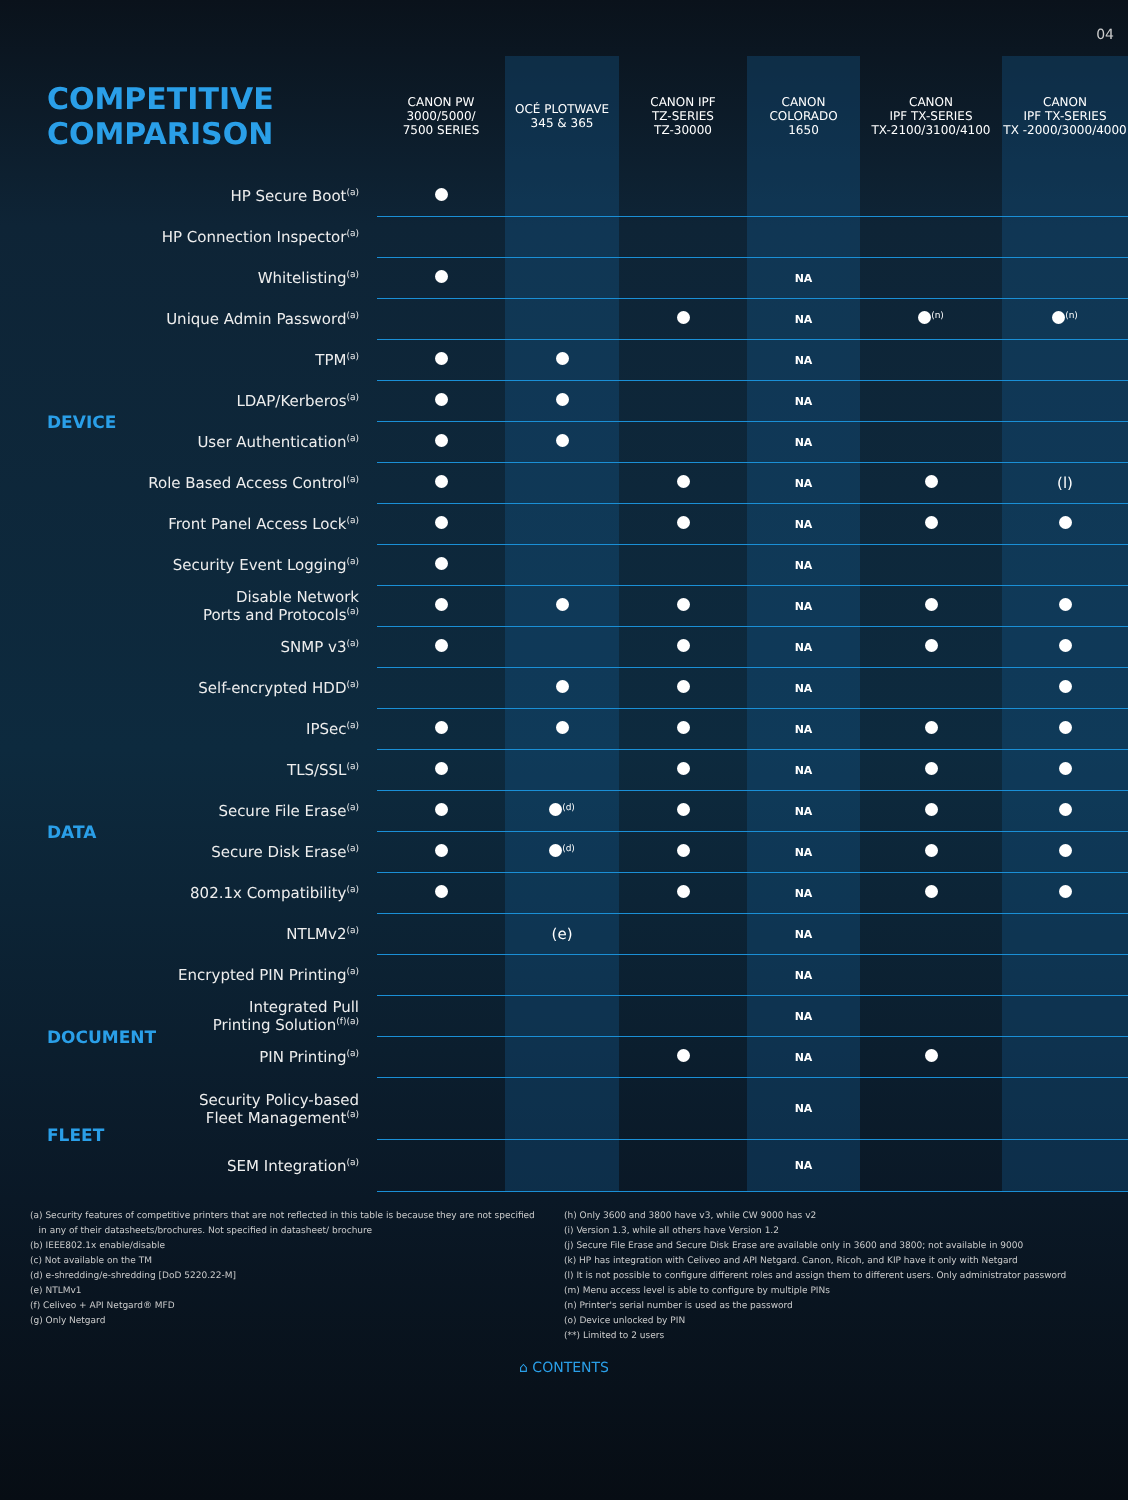04
| COMPETITIVE COMPARISON | | CANON PW 3000/5000/ 7500 SERIES | OCÉ PLOTWAVE 345 & 365 | CANON IPF TZ-SERIES TZ-30000 | CANON COLORADO 1650 | CANON IPF TX-SERIES TX-2100/3100/4100 | CANON IPF TX-SERIES TX -2000/3000/4000 |
| --- | --- | --- | --- | --- | --- | --- | --- |
| DEVICE | HP Secure Boot<sup>(a)</sup> | | | | | | |
| | HP Connection Inspector<sup>(a)</sup> | | | | | | |
| | Whitelisting<sup>(a)</sup> | | | | NA | | |
| | Unique Admin Password<sup>(a)</sup> | | | | NA | <sup>(n)</sup> | <sup>(n)</sup> |
| | TPM<sup>(a)</sup> | | | | NA | | |
| | LDAP/Kerberos<sup>(a)</sup> | | | | NA | | |
| | User Authentication<sup>(a)</sup> | | | | NA | | |
| | Role Based Access Control<sup>(a)</sup> | | | | NA | | (l) |
| | Front Panel Access Lock<sup>(a)</sup> | | | | NA | | |
| | Security Event Logging<sup>(a)</sup> | | | | NA | | |
| | Disable Network Ports and Protocols<sup>(a)</sup> | | | | NA | | |
| | SNMP v3<sup>(a)</sup> | | | | NA | | |
| DATA | Self-encrypted HDD<sup>(a)</sup> | | | | NA | | |
| | IPSec<sup>(a)</sup> | | | | NA | | |
| | TLS/SSL<sup>(a)</sup> | | | | NA | | |
| | Secure File Erase<sup>(a)</sup> | | <sup>(d)</sup> | | NA | | |
| | Secure Disk Erase<sup>(a)</sup> | | <sup>(d)</sup> | | NA | | |
| | 802.1x Compatibility<sup>(a)</sup> | | | | NA | | |
| | NTLMv2<sup>(a)</sup> | | (e) | | NA | | |
| | Encrypted PIN Printing<sup>(a)</sup> | | | | NA | | |
| DOCUMENT | Integrated Pull Printing Solution<sup>(f)(a)</sup> | | | | NA | | |
| | PIN Printing<sup>(a)</sup> | | | | NA | | |
| FLEET | Security Policy-based Fleet Management<sup>(a)</sup> | | | | NA | | |
| | SEM Integration<sup>(a)</sup> | | | | NA | | |
(a) Security features of competitive printers that are not reflected in this table is because they are not specified
in any of their datasheets/brochures. Not specified in datasheet/ brochure
(b) IEEE802.1x enable/disable
(c) Not available on the TM
(d) e-shredding/e-shredding [DoD 5220.22-M]
(e) NTLMv1
(f) Celiveo + API Netgard® MFD
(g) Only Netgard
(h) Only 3600 and 3800 have v3, while CW 9000 has v2
(i) Version 1.3, while all others have Version 1.2
(j) Secure File Erase and Secure Disk Erase are available only in 3600 and 3800; not available in 9000
(k) HP has integration with Celiveo and API Netgard. Canon, Ricoh, and KIP have it only with Netgard
(l) It is not possible to configure different roles and assign them to different users. Only administrator password
(m) Menu access level is able to configure by multiple PINs
(n) Printer's serial number is used as the password
(o) Device unlocked by PIN
(**) Limited to 2 users
⌂ CONTENTS